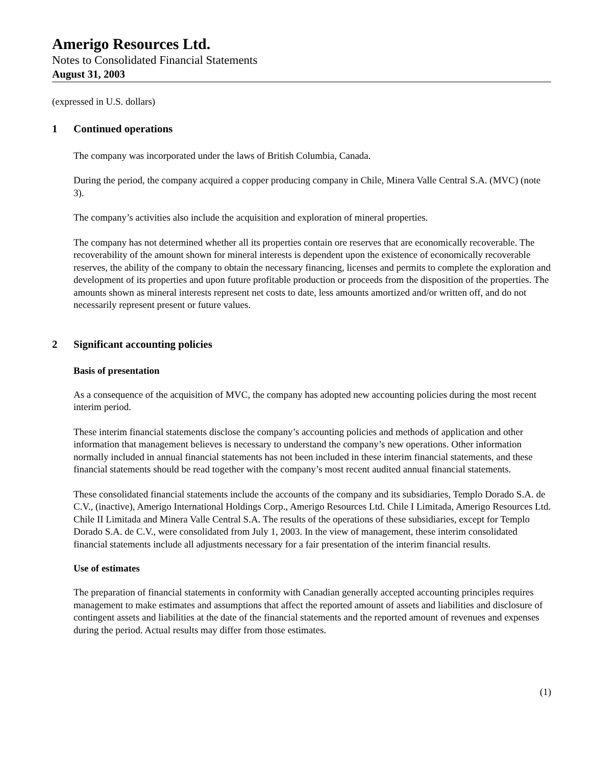Amerigo Resources Ltd.
Notes to Consolidated Financial Statements
August 31, 2003
(expressed in U.S. dollars)
1 Continued operations
The company was incorporated under the laws of British Columbia, Canada.
During the period, the company acquired a copper producing company in Chile, Minera Valle Central S.A. (MVC) (note 3).
The company’s activities also include the acquisition and exploration of mineral properties.
The company has not determined whether all its properties contain ore reserves that are economically recoverable. The recoverability of the amount shown for mineral interests is dependent upon the existence of economically recoverable reserves, the ability of the company to obtain the necessary financing, licenses and permits to complete the exploration and development of its properties and upon future profitable production or proceeds from the disposition of the properties. The amounts shown as mineral interests represent net costs to date, less amounts amortized and/or written off, and do not necessarily represent present or future values.
2 Significant accounting policies
Basis of presentation
As a consequence of the acquisition of MVC, the company has adopted new accounting policies during the most recent interim period.
These interim financial statements disclose the company’s accounting policies and methods of application and other information that management believes is necessary to understand the company’s new operations. Other information normally included in annual financial statements has not been included in these interim financial statements, and these financial statements should be read together with the company’s most recent audited annual financial statements.
These consolidated financial statements include the accounts of the company and its subsidiaries, Templo Dorado S.A. de C.V., (inactive), Amerigo International Holdings Corp., Amerigo Resources Ltd. Chile I Limitada, Amerigo Resources Ltd. Chile II Limitada and Minera Valle Central S.A. The results of the operations of these subsidiaries, except for Templo Dorado S.A. de C.V., were consolidated from July 1, 2003. In the view of management, these interim consolidated financial statements include all adjustments necessary for a fair presentation of the interim financial results.
Use of estimates
The preparation of financial statements in conformity with Canadian generally accepted accounting principles requires management to make estimates and assumptions that affect the reported amount of assets and liabilities and disclosure of contingent assets and liabilities at the date of the financial statements and the reported amount of revenues and expenses during the period. Actual results may differ from those estimates.
(1)